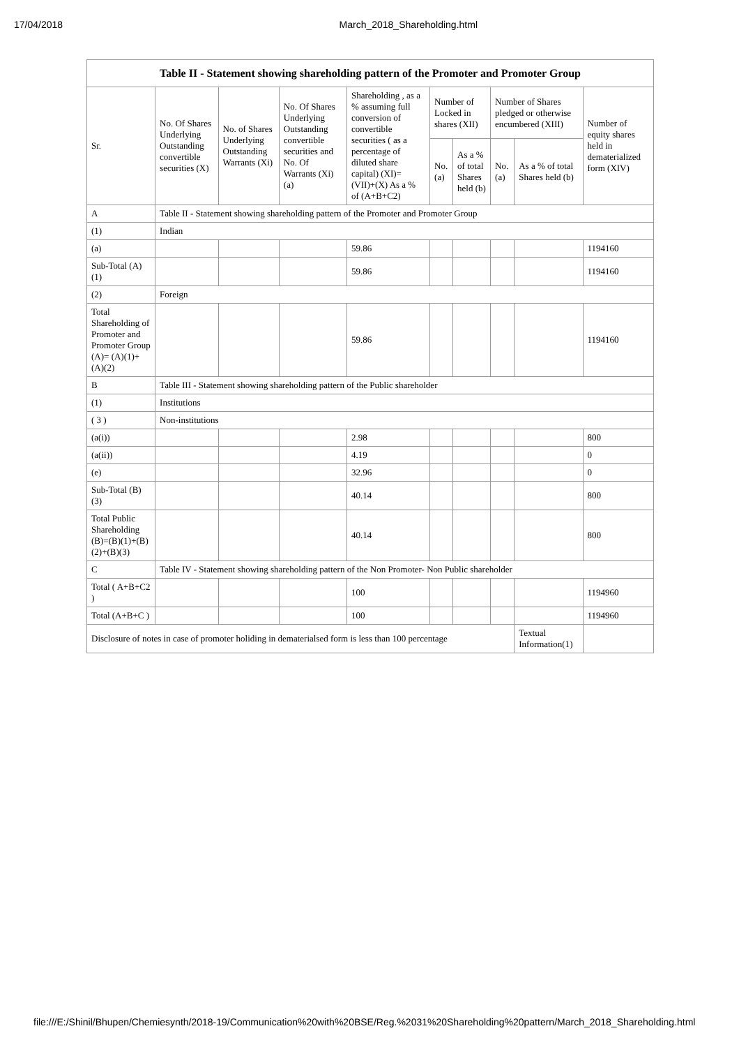17/04/2018 March_2018_Shareholding.html
| Table II - Statement showing shareholding pattern of the Promoter and Promoter Group | | | | | | | | | |
| --- | --- | --- | --- | --- | --- | --- | --- | --- | --- |
| Sr. | No. Of Shares Underlying Outstanding convertible securities (X) | No. of Shares Underlying Outstanding Warrants (Xi) | No. Of Shares Underlying Outstanding convertible securities and No. Of Warrants (Xi) (a) | Shareholding , as a % assuming full conversion of convertible securities ( as a percentage of diluted share capital) (XI)= (VII)+(X) As a % of (A+B+C2) | Number of Locked in shares (XII) | | Number of Shares pledged or otherwise encumbered (XIII) | | Number of equity shares held in dematerialized form (XIV) |
| | | | | | No. (a) | As a % of total Shares held (b) | No. (a) | As a % of total Shares held (b) | |
| A | Table II - Statement showing shareholding pattern of the Promoter and Promoter Group | | | | | | | | |
| (1) | Indian | | | | | | | | |
| (a) | | | | 59.86 | | | | | 1194160 |
| Sub-Total (A) (1) | | | | 59.86 | | | | | 1194160 |
| (2) | Foreign | | | | | | | | |
| Total Shareholding of Promoter and Promoter Group (A)= (A)(1)+(A)(2) | | | | 59.86 | | | | | 1194160 |
| B | Table III - Statement showing shareholding pattern of the Public shareholder | | | | | | | | |
| (1) | Institutions | | | | | | | | |
| ( 3 ) | Non-institutions | | | | | | | | |
| (a(i)) | | | | 2.98 | | | | | 800 |
| (a(ii)) | | | | 4.19 | | | | | 0 |
| (e) | | | | 32.96 | | | | | 0 |
| Sub-Total (B) (3) | | | | 40.14 | | | | | 800 |
| Total Public Shareholding (B)=(B)(1)+(B)(2)+(B)(3) | | | | 40.14 | | | | | 800 |
| C | Table IV - Statement showing shareholding pattern of the Non Promoter- Non Public shareholder | | | | | | | | |
| Total ( A+B+C2 ) | | | | 100 | | | | | 1194960 |
| Total (A+B+C ) | | | | 100 | | | | | 1194960 |
| Disclosure of notes in case of promoter holiding in dematerialsed form is less than 100 percentage | | | | | | | | Textual Information(1) | |
file:///E:/Shinil/Bhupen/Chemiesynth/2018-19/Communication%20with%20BSE/Reg.%2031%20Shareholding%20pattern/March_2018_Shareholding.html